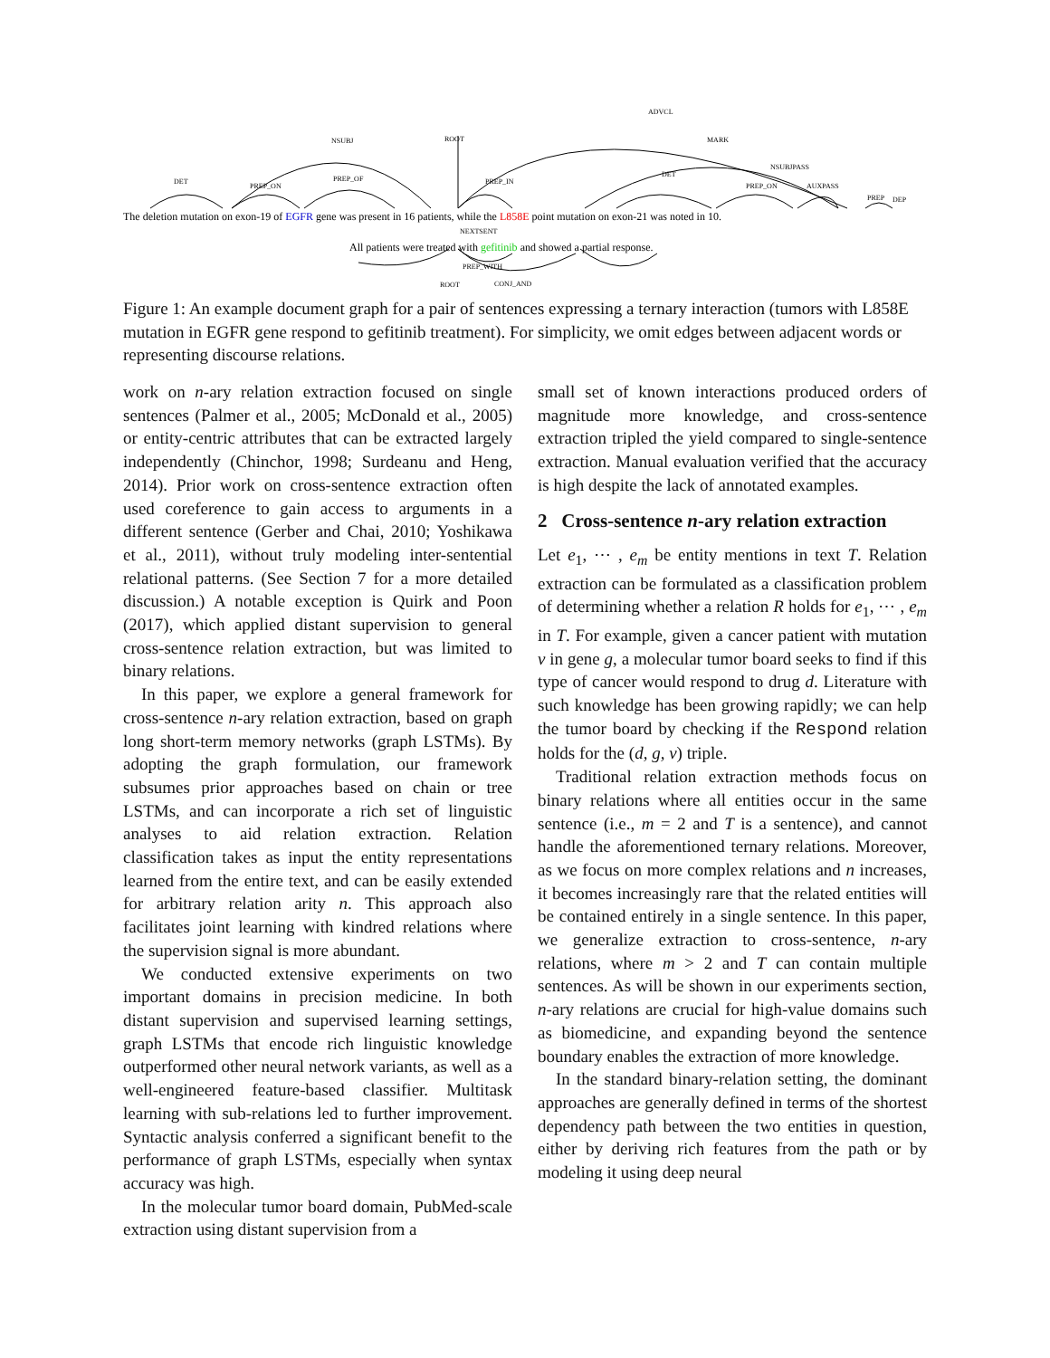ROOT
NSUBJ
ADVCL
MARK
DET
PREP_ON
PREP_OF
PREP_IN
DET
NSUBJPASS
PREP_ON
AUXPASS
PREP
DEP
NEXTSENT
ROOT
CONJ_AND
PREP_WITH
The deletion mutation on exon-19 of EGFR gene was present in 16 patients, while the L858E point mutation on exon-21 was noted in 10.
All patients were treated with gefitinib and showed a partial response.
Figure 1: An example document graph for a pair of sentences expressing a ternary interaction (tumors with L858E mutation in EGFR gene respond to gefitinib treatment). For simplicity, we omit edges between adjacent words or representing discourse relations.
work on n-ary relation extraction focused on single sentences (Palmer et al., 2005; McDonald et al., 2005) or entity-centric attributes that can be extracted largely independently (Chinchor, 1998; Surdeanu and Heng, 2014). Prior work on cross-sentence extraction often used coreference to gain access to arguments in a different sentence (Gerber and Chai, 2010; Yoshikawa et al., 2011), without truly modeling inter-sentential relational patterns. (See Section 7 for a more detailed discussion.) A notable exception is Quirk and Poon (2017), which applied distant supervision to general cross-sentence relation extraction, but was limited to binary relations.
In this paper, we explore a general framework for cross-sentence n-ary relation extraction, based on graph long short-term memory networks (graph LSTMs). By adopting the graph formulation, our framework subsumes prior approaches based on chain or tree LSTMs, and can incorporate a rich set of linguistic analyses to aid relation extraction. Relation classification takes as input the entity representations learned from the entire text, and can be easily extended for arbitrary relation arity n. This approach also facilitates joint learning with kindred relations where the supervision signal is more abundant.
We conducted extensive experiments on two important domains in precision medicine. In both distant supervision and supervised learning settings, graph LSTMs that encode rich linguistic knowledge outperformed other neural network variants, as well as a well-engineered feature-based classifier. Multitask learning with sub-relations led to further improvement. Syntactic analysis conferred a significant benefit to the performance of graph LSTMs, especially when syntax accuracy was high.
In the molecular tumor board domain, PubMed-scale extraction using distant supervision from a
small set of known interactions produced orders of magnitude more knowledge, and cross-sentence extraction tripled the yield compared to single-sentence extraction. Manual evaluation verified that the accuracy is high despite the lack of annotated examples.
2 Cross-sentence n-ary relation extraction
Let e<sub>1</sub>, ⋯ , e<sub>m</sub> be entity mentions in text T. Relation extraction can be formulated as a classification problem of determining whether a relation R holds for e<sub>1</sub>, ⋯ , e<sub>m</sub> in T. For example, given a cancer patient with mutation v in gene g, a molecular tumor board seeks to find if this type of cancer would respond to drug d. Literature with such knowledge has been growing rapidly; we can help the tumor board by checking if the Respond relation holds for the (d, g, v) triple.
Traditional relation extraction methods focus on binary relations where all entities occur in the same sentence (i.e., m = 2 and T is a sentence), and cannot handle the aforementioned ternary relations. Moreover, as we focus on more complex relations and n increases, it becomes increasingly rare that the related entities will be contained entirely in a single sentence. In this paper, we generalize extraction to cross-sentence, n-ary relations, where m > 2 and T can contain multiple sentences. As will be shown in our experiments section, n-ary relations are crucial for high-value domains such as biomedicine, and expanding beyond the sentence boundary enables the extraction of more knowledge.
In the standard binary-relation setting, the dominant approaches are generally defined in terms of the shortest dependency path between the two entities in question, either by deriving rich features from the path or by modeling it using deep neural